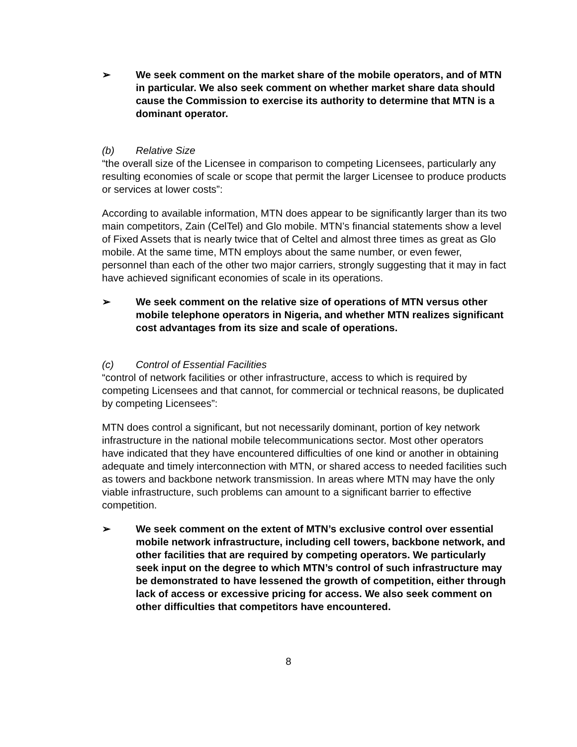➢ We seek comment on the market share of the mobile operators, and of MTN in particular. We also seek comment on whether market share data should cause the Commission to exercise its authority to determine that MTN is a dominant operator.
(b) Relative Size
“the overall size of the Licensee in comparison to competing Licensees, particularly any resulting economies of scale or scope that permit the larger Licensee to produce products or services at lower costs”:
According to available information, MTN does appear to be significantly larger than its two main competitors, Zain (CelTel) and Glo mobile. MTN’s financial statements show a level of Fixed Assets that is nearly twice that of Celtel and almost three times as great as Glo mobile. At the same time, MTN employs about the same number, or even fewer, personnel than each of the other two major carriers, strongly suggesting that it may in fact have achieved significant economies of scale in its operations.
➢ We seek comment on the relative size of operations of MTN versus other mobile telephone operators in Nigeria, and whether MTN realizes significant cost advantages from its size and scale of operations.
(c) Control of Essential Facilities
“control of network facilities or other infrastructure, access to which is required by competing Licensees and that cannot, for commercial or technical reasons, be duplicated by competing Licensees”:
MTN does control a significant, but not necessarily dominant, portion of key network infrastructure in the national mobile telecommunications sector. Most other operators have indicated that they have encountered difficulties of one kind or another in obtaining adequate and timely interconnection with MTN, or shared access to needed facilities such as towers and backbone network transmission. In areas where MTN may have the only viable infrastructure, such problems can amount to a significant barrier to effective competition.
➢ We seek comment on the extent of MTN’s exclusive control over essential mobile network infrastructure, including cell towers, backbone network, and other facilities that are required by competing operators. We particularly seek input on the degree to which MTN’s control of such infrastructure may be demonstrated to have lessened the growth of competition, either through lack of access or excessive pricing for access. We also seek comment on other difficulties that competitors have encountered.
8